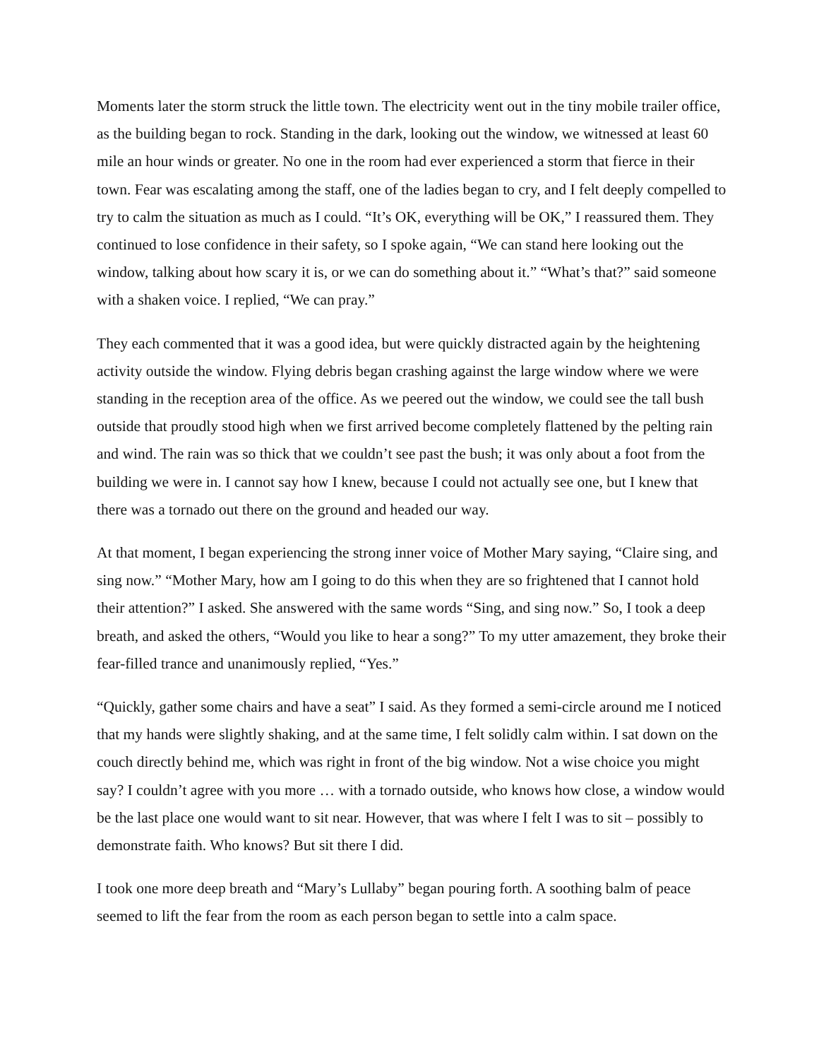Moments later the storm struck the little town. The electricity went out in the tiny mobile trailer office, as the building began to rock. Standing in the dark, looking out the window, we witnessed at least 60 mile an hour winds or greater. No one in the room had ever experienced a storm that fierce in their town. Fear was escalating among the staff, one of the ladies began to cry, and I felt deeply compelled to try to calm the situation as much as I could. “It’s OK, everything will be OK,” I reassured them. They continued to lose confidence in their safety, so I spoke again, “We can stand here looking out the window, talking about how scary it is, or we can do something about it.” “What’s that?” said someone with a shaken voice. I replied, “We can pray.”
They each commented that it was a good idea, but were quickly distracted again by the heightening activity outside the window. Flying debris began crashing against the large window where we were standing in the reception area of the office. As we peered out the window, we could see the tall bush outside that proudly stood high when we first arrived become completely flattened by the pelting rain and wind. The rain was so thick that we couldn’t see past the bush; it was only about a foot from the building we were in. I cannot say how I knew, because I could not actually see one, but I knew that there was a tornado out there on the ground and headed our way.
At that moment, I began experiencing the strong inner voice of Mother Mary saying, “Claire sing, and sing now.” “Mother Mary, how am I going to do this when they are so frightened that I cannot hold their attention?” I asked. She answered with the same words “Sing, and sing now.” So, I took a deep breath, and asked the others, “Would you like to hear a song?” To my utter amazement, they broke their fear-filled trance and unanimously replied, “Yes.”
“Quickly, gather some chairs and have a seat” I said. As they formed a semi-circle around me I noticed that my hands were slightly shaking, and at the same time, I felt solidly calm within. I sat down on the couch directly behind me, which was right in front of the big window. Not a wise choice you might say? I couldn’t agree with you more … with a tornado outside, who knows how close, a window would be the last place one would want to sit near. However, that was where I felt I was to sit – possibly to demonstrate faith. Who knows? But sit there I did.
I took one more deep breath and “Mary’s Lullaby” began pouring forth. A soothing balm of peace seemed to lift the fear from the room as each person began to settle into a calm space.